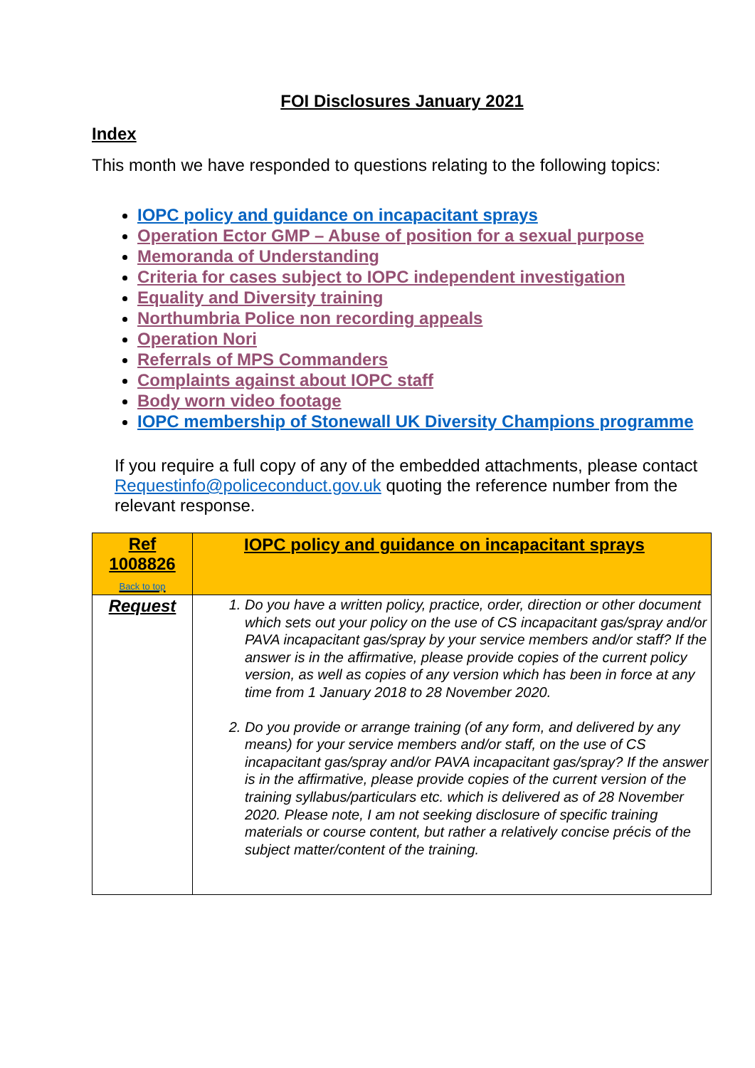FOI Disclosures January 2021
Index
This month we have responded to questions relating to the following topics:
IOPC policy and guidance on incapacitant sprays
Operation Ector GMP – Abuse of position for a sexual purpose
Memoranda of Understanding
Criteria for cases subject to IOPC independent investigation
Equality and Diversity training
Northumbria Police non recording appeals
Operation Nori
Referrals of MPS Commanders
Complaints against about IOPC staff
Body worn video footage
IOPC membership of Stonewall UK Diversity Champions programme
If you require a full copy of any of the embedded attachments, please contact Requestinfo@policeconduct.gov.uk quoting the reference number from the relevant response.
| Ref 1008826 Back to top | IOPC policy and guidance on incapacitant sprays |
| Request | 1. Do you have a written policy, practice, order, direction or other document which sets out your policy on the use of CS incapacitant gas/spray and/or PAVA incapacitant gas/spray by your service members and/or staff? If the answer is in the affirmative, please provide copies of the current policy version, as well as copies of any version which has been in force at any time from 1 January 2018 to 28 November 2020. 2. Do you provide or arrange training (of any form, and delivered by any means) for your service members and/or staff, on the use of CS incapacitant gas/spray and/or PAVA incapacitant gas/spray? If the answer is in the affirmative, please provide copies of the current version of the training syllabus/particulars etc. which is delivered as of 28 November 2020. Please note, I am not seeking disclosure of specific training materials or course content, but rather a relatively concise précis of the subject matter/content of the training. |